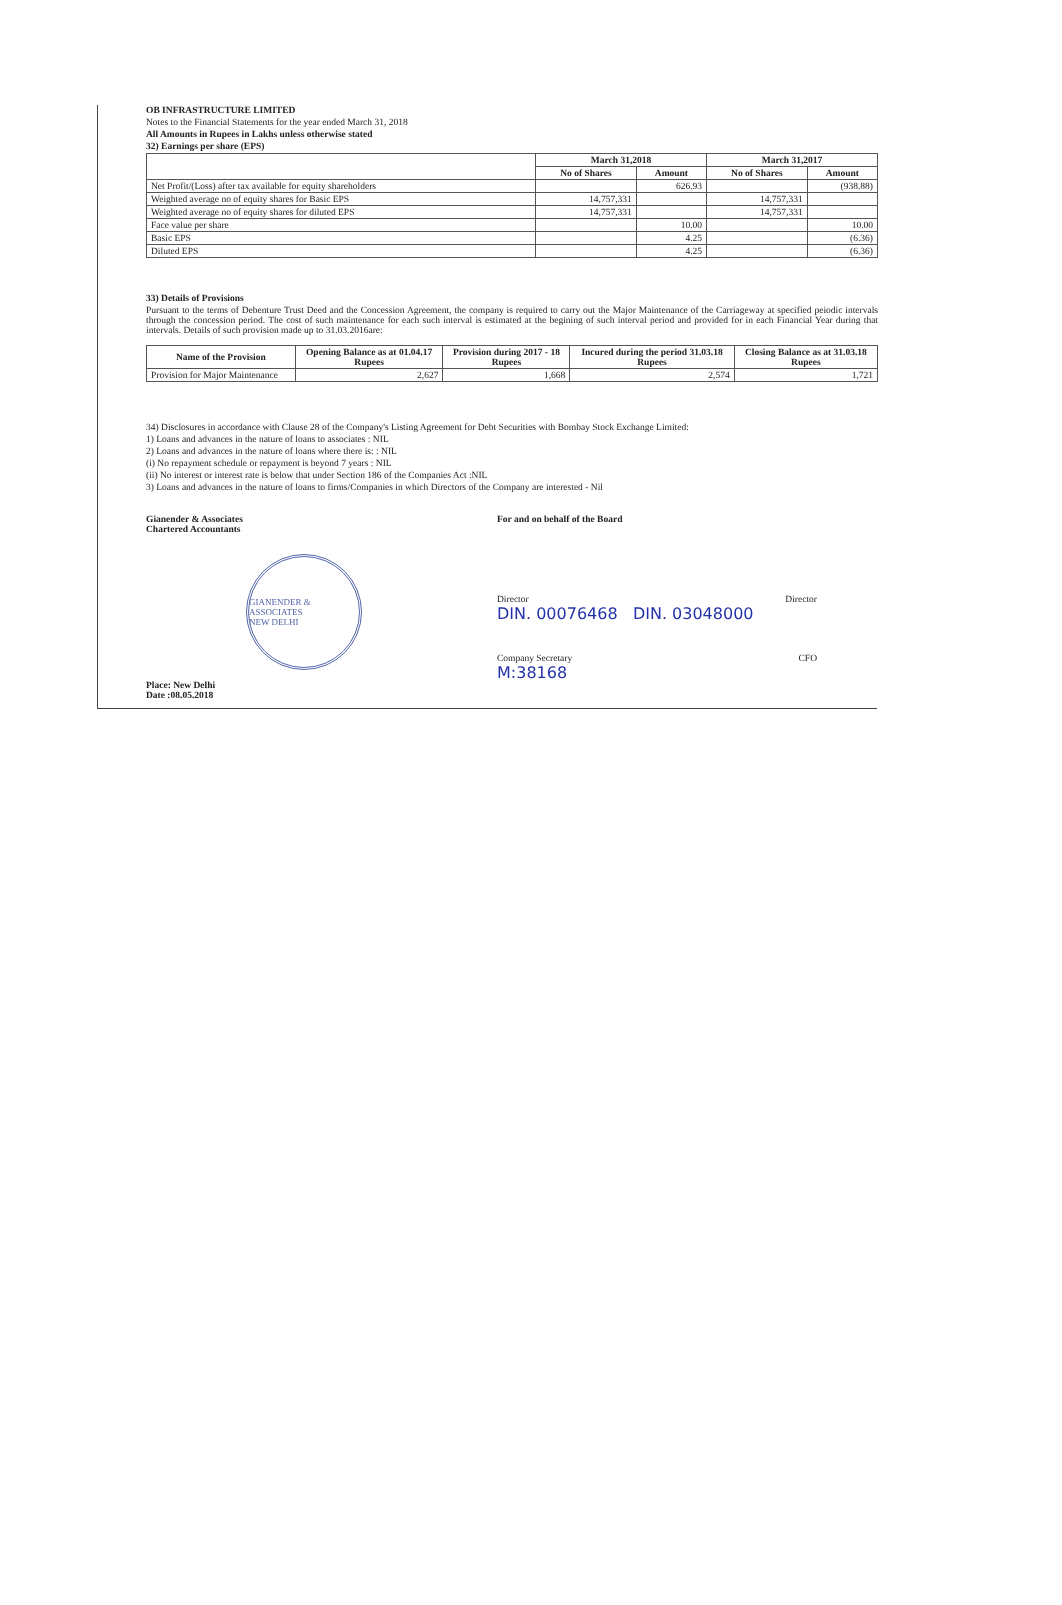OB INFRASTRUCTURE LIMITED
Notes to the Financial Statements for the year ended March 31, 2018
All Amounts in Rupees in Lakhs unless otherwise stated
32) Earnings per share (EPS)
| | March 31,2018 | | March 31,2017 | |
| --- | --- | --- | --- | --- |
| | No of Shares | Amount | No of Shares | Amount |
| Net Profit/(Loss) after tax available for equity shareholders | | 626.93 | | (938.88) |
| Weighted average no of equity shares for Basic EPS | 14,757,331 | | 14,757,331 | |
| Weighted average no of equity shares for diluted EPS | 14,757,331 | | 14,757,331 | |
| Face value per share | | 10.00 | | 10.00 |
| Basic EPS | | 4.25 | | (6.36) |
| Diluted EPS | | 4.25 | | (6.36) |
33) Details of Provisions
Pursuant to the terms of Debenture Trust Deed and the Concession Agreement, the company is required to carry out the Major Maintenance of the Carriageway at specified peiodic intervals through the concession period. The cost of such maintenance for each such interval is estimated at the begining of such interval period and provided for in each Financial Year during that intervals. Details of such provision made up to 31.03.2016are:
| Name of the Provision | Opening Balance as at 01.04.17 Rupees | Provision during 2017 - 18 Rupees | Incured during the period 31.03.18 Rupees | Closing Balance as at 31.03.18 Rupees |
| --- | --- | --- | --- | --- |
| Provision for Major Maintenance | 2,627 | 1,668 | 2,574 | 1,721 |
34) Disclosures in accordance with Clause 28 of the Company's Listing Agreement for Debt Securities with Bombay Stock Exchange Limited:
1) Loans and advances in the nature of loans to associates : NIL
2) Loans and advances in the nature of loans where there is: : NIL
(i) No repayment schedule or repayment is beyond 7 years : NIL
(ii) No interest or interest rate is below that under Section 186 of the Companies Act :NIL
3) Loans and advances in the nature of loans to firms/Companies in which Directors of the Company are interested - Nil
Gianender & Associates
Chartered Accountants
GIANENDER & ASSOCIATES
NEW DELHI
Place: New Delhi
Date :08.05.2018
For and on behalf of the Board
Director Director
DIN. 00076468 DIN. 03048000
Company Secretary CFO
M:38168